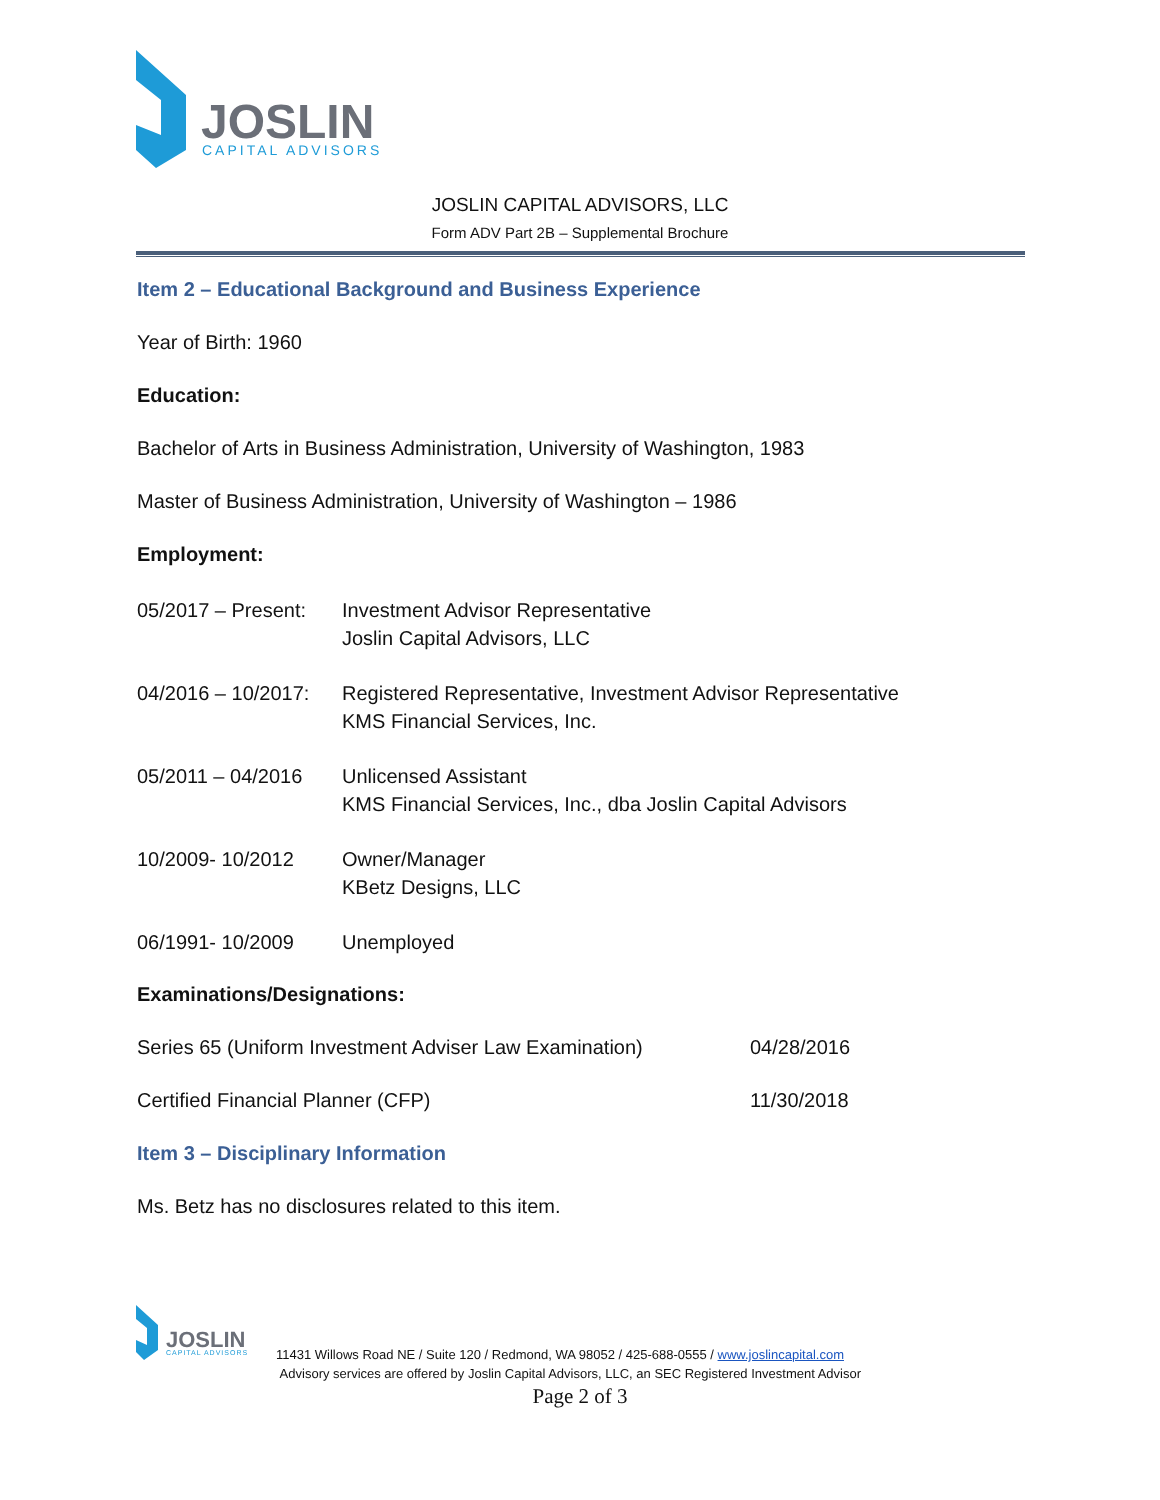JOSLIN
CAPITAL ADVISORS
JOSLIN CAPITAL ADVISORS, LLC
Form ADV Part 2B – Supplemental Brochure
Item 2 – Educational Background and Business Experience
Year of Birth: 1960
Education:
Bachelor of Arts in Business Administration, University of Washington, 1983
Master of Business Administration, University of Washington – 1986
Employment:
05/2017 – Present:
Investment Advisor Representative
Joslin Capital Advisors, LLC
04/2016 – 10/2017:
Registered Representative, Investment Advisor Representative
KMS Financial Services, Inc.
05/2011 – 04/2016 Unlicensed Assistant
KMS Financial Services, Inc., dba Joslin Capital Advisors
10/2009- 10/2012 Owner/Manager
KBetz Designs, LLC
06/1991- 10/2009 Unemployed
Examinations/Designations:
Series 65 (Uniform Investment Adviser Law Examination)
04/28/2016
Certified Financial Planner (CFP) 11/30/2018
Item 3 – Disciplinary Information
Ms. Betz has no disclosures related to this item.
JOSLIN
CAPITAL ADVISORS
11431 Willows Road NE / Suite 120 / Redmond, WA 98052 / 425-688-0555 / www.joslincapital.com
Advisory services are offered by Joslin Capital Advisors, LLC, an SEC Registered Investment Advisor
Page 2 of 3